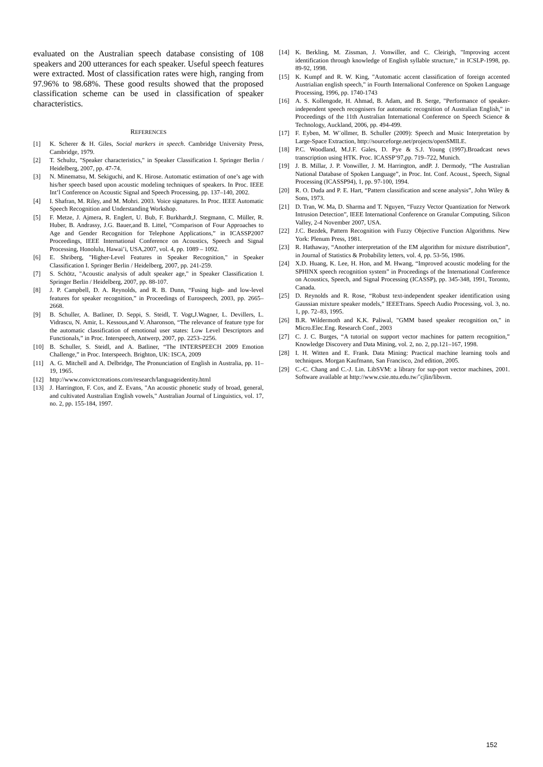evaluated on the Australian speech database consisting of 108 speakers and 200 utterances for each speaker. Useful speech features were extracted. Most of classification rates were high, ranging from 97.96% to 98.68%. These good results showed that the proposed classification scheme can be used in classification of speaker characteristics.
REFERENCES
[1] K. Scherer & H. Giles, Social markers in speech. Cambridge University Press, Cambridge, 1979.
[2] T. Schultz, "Speaker characteristics," in Speaker Classification I. Springer Berlin / Heidelberg, 2007, pp. 47-74.
[3] N. Minematsu, M. Sekiguchi, and K. Hirose. Automatic estimation of one’s age with his/her speech based upon acoustic modeling techniques of speakers. In Proc. IEEE Int’l Conference on Acoustic Signal and Speech Processing, pp. 137–140, 2002.
[4] I. Shafran, M. Riley, and M. Mohri. 2003. Voice signatures. In Proc. IEEE Automatic Speech Recognition and Understanding Workshop.
[5] F. Metze, J. Ajmera, R. Englert, U. Bub, F. Burkhardt,J. Stegmann, C. Müller, R. Huber, B. Andrassy, J.G. Bauer,and B. Littel, “Comparison of Four Approaches to Age and Gender Recognition for Telephone Applications,” in ICASSP2007 Proceedings, IEEE International Conference on Acoustics, Speech and Signal Processing, Honolulu, Hawai’i, USA,2007, vol. 4, pp. 1089 – 1092.
[6] E. Shriberg, "Higher-Level Features in Speaker Recognition," in Speaker Classification I. Springer Berlin / Heidelberg, 2007, pp. 241-259.
[7] S. Schötz, "Acoustic analysis of adult speaker age," in Speaker Classification I. Springer Berlin / Heidelberg, 2007, pp. 88-107.
[8] J. P. Campbell, D. A. Reynolds, and R. B. Dunn, “Fusing high- and low-level features for speaker recognition,” in Proceedings of Eurospeech, 2003, pp. 2665–2668.
[9] B. Schuller, A. Batliner, D. Seppi, S. Steidl, T. Vogt,J.Wagner, L. Devillers, L. Vidrascu, N. Amir, L. Kessous,and V. Aharonson, “The relevance of feature type for the automatic classification of emotional user states: Low Level Descriptors and Functionals,” in Proc. Interspeech, Antwerp, 2007, pp. 2253–2256.
[10] B. Schuller, S. Steidl, and A. Batliner, “The INTERSPEECH 2009 Emotion Challenge,” in Proc. Interspeech. Brighton, UK: ISCA, 2009
[11] A. G. Mitchell and A. Delbridge, The Pronunciation of English in Australia, pp. 11–19, 1965.
[12] http://www.convictcreations.com/research/languageidentity.html
[13] J. Harrington, F. Cox, and Z. Evans, "An acoustic phonetic study of broad, general, and cultivated Australian English vowels," Australian Journal of Linguistics, vol. 17, no. 2, pp. 155-184, 1997.
[14] K. Berkling, M. Zissman, J. Vonwiller, and C. Cleirigh, "Improving accent identification through knowledge of English syllable structure," in ICSLP-1998, pp. 89-92, 1998.
[15] K. Kumpf and R. W. King, "Automatic accent classification of foreign accented Austrialian english speech," in Fourth Internalional Conference on Spoken Language Processing, 1996, pp. 1740-1743
[16] A. S. Kollengode, H. Ahmad, B. Adam, and B. Serge, "Performance of speaker-independent speech recognisers for automatic recognition of Australian English," in Proceedings of the 11th Australian International Conference on Speech Science & Technology, Auckland, 2006, pp. 494-499.
[17] F. Eyben, M. W¨ollmer, B. Schuller (2009): Speech and Music Interpretation by Large-Space Extraction, http://sourceforge.net/projects/openSMILE.
[18] P.C. Woodland, M.J.F. Gales, D. Pye & S.J. Young (1997).Broadcast news transcription using HTK. Proc. ICASSP’97,pp. 719–722, Munich.
[19] J. B. Millar, J. P. Vonwiller, J. M. Harrington, andP. J. Dermody, “The Australian National Database of Spoken Language”, in Proc. Int. Conf. Acoust., Speech, Signal Processing (ICASSP94), 1, pp. 97-100, 1994.
[20] R. O. Duda and P. E. Hart, “Pattern classification and scene analysis”, John Wiley & Sons, 1973.
[21] D. Tran, W. Ma, D. Sharma and T. Nguyen, “Fuzzy Vector Quantization for Network Intrusion Detection”, IEEE International Conference on Granular Computing, Silicon Valley, 2-4 November 2007, USA.
[22] J.C. Bezdek, Pattern Recognition with Fuzzy Objective Function Algorithms. New York: Plenum Press, 1981.
[23] R. Hathaway, “Another interpretation of the EM algorithm for mixture distribution”, in Journal of Statistics & Probability letters, vol. 4, pp. 53-56, 1986.
[24] X.D. Huang, K. Lee, H. Hon, and M. Hwang, “Improved acoustic modeling for the SPHINX speech recognition system” in Proceedings of the International Conference on Acoustics, Speech, and Signal Processing (ICASSP), pp. 345-348, 1991, Toronto, Canada.
[25] D. Reynolds and R. Rose, “Robust text-independent speaker identification using Gaussian mixture speaker models,” IEEETrans. Speech Audio Processing, vol. 3, no. 1, pp. 72–83, 1995.
[26] B.R. Wildermoth and K.K. Paliwal, "GMM based speaker recognition on," in Micro.Elec.Eng. Research Conf., 2003
[27] C. J. C. Burges, “A tutorial on support vector machines for pattern recognition,” Knowledge Discovery and Data Mining, vol. 2, no. 2, pp.121–167, 1998.
[28] I. H. Witten and E. Frank. Data Mining: Practical machine learning tools and techniques. Morgan Kaufmann, San Francisco, 2nd edition, 2005.
[29] C.-C. Chang and C.-J. Lin. LibSVM: a library for sup-port vector machines, 2001. Software available at http://www.csie.ntu.edu.tw/˜cjlin/libsvm.
152